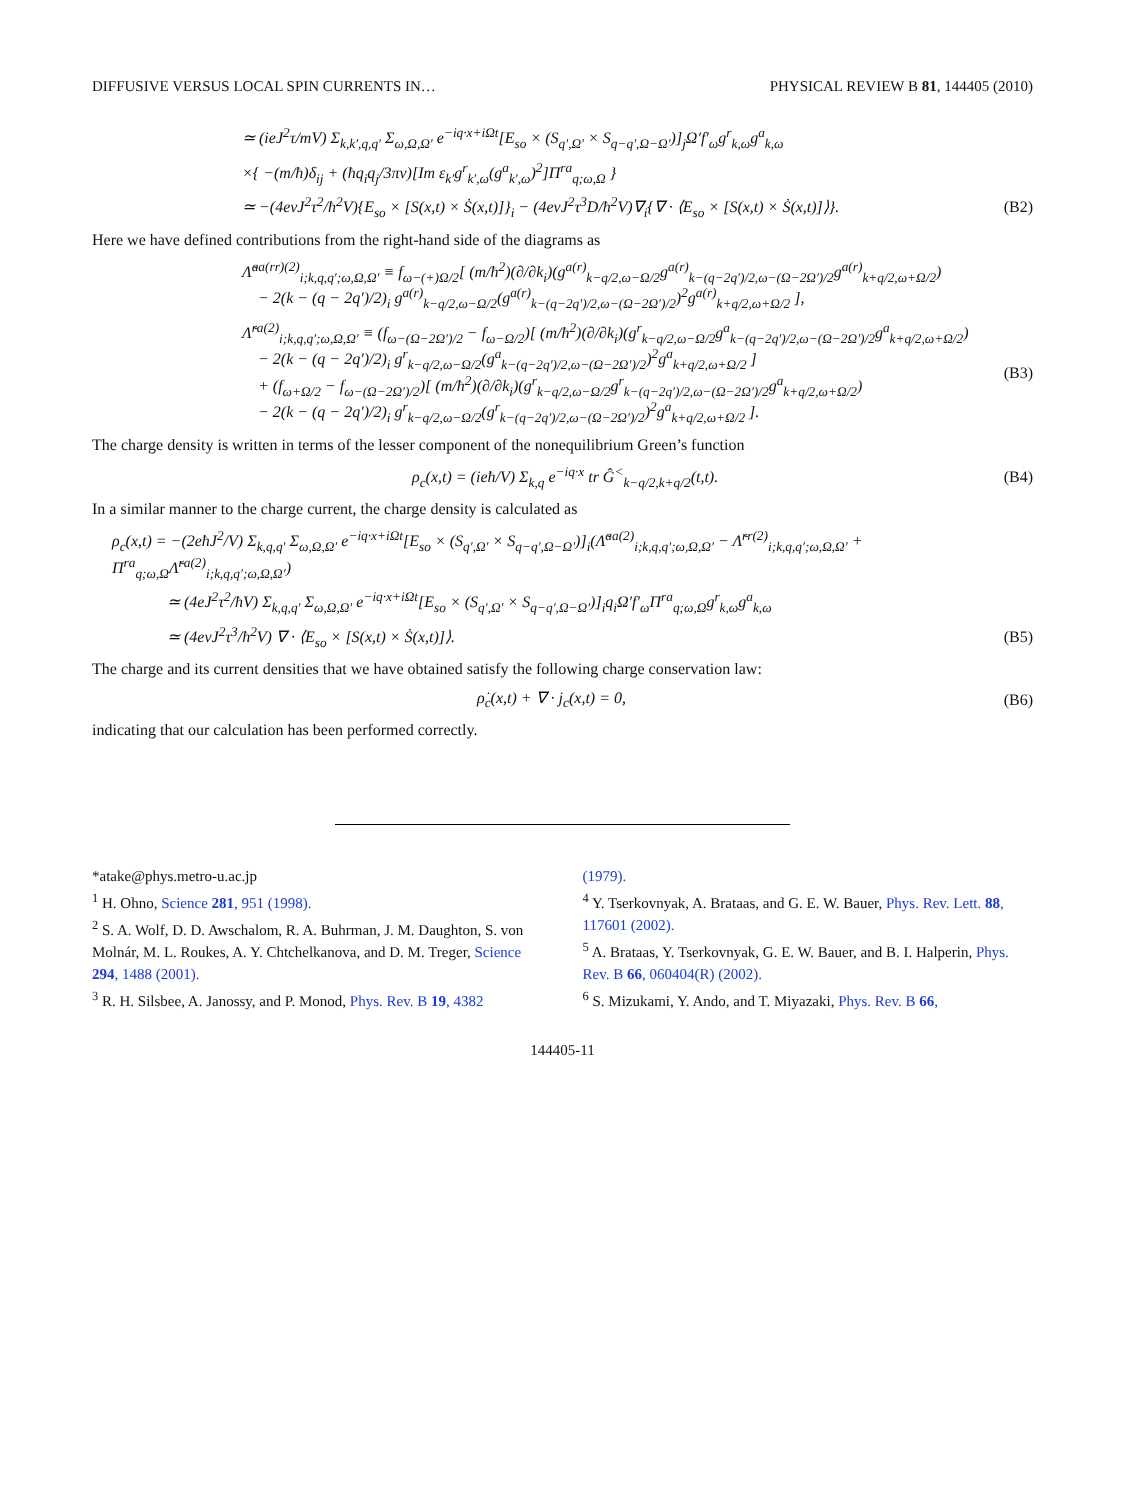DIFFUSIVE VERSUS LOCAL SPIN CURRENTS IN… PHYSICAL REVIEW B 81, 144405 (2010)
≃ (ieJ<sup>2</sup>τ/mV) Σ<sub>k,k′,q,q′</sub> Σ<sub>ω,Ω,Ω′</sub> e<sup>−iq·x+iΩt</sup>[E<sub>so</sub> × (S<sub>q′,Ω′</sub> × S<sub>q−q′,Ω−Ω′</sub>)]<sub>j</sub>Ω′f′<sub>ω</sub>g<sup>r</sup><sub>k,ω</sub>g<sup>a</sup><sub>k,ω</sub>
×{ −(m/ħ)δ<sub>ij</sub> + (ħq<sub>i</sub>q<sub>j</sub>/3πν)[Im ε<sub>k′</sub>g<sup>r</sup><sub>k′,ω</sub>(g<sup>a</sup><sub>k′,ω</sub>)<sup>2</sup>]Π<sup>ra</sup><sub>q;ω,Ω</sub> }
≃ −(4eνJ<sup>2</sup>τ<sup>2</sup>/ħ<sup>2</sup>V){E<sub>so</sub> × [S(x,t) × Ṡ(x,t)]}<sub>i</sub> − (4eνJ<sup>2</sup>τ<sup>3</sup>D/ħ<sup>2</sup>V)∇<sub>i</sub>{∇ · ⟨E<sub>so</sub> × [S(x,t) × Ṡ(x,t)]⟩}. (B2)
Here we have defined contributions from the right-hand side of the diagrams as
Λ̃<sup>aa(rr)(2)</sup><sub>i;k,q,q′;ω,Ω,Ω′</sub> ≡ f<sub>ω−(+)Ω/2</sub>[ (m/ħ<sup>2</sup>)(∂/∂k<sub>i</sub>)(g<sup>a(r)</sup><sub>k−q/2,ω−Ω/2</sub>g<sup>a(r)</sup><sub>k−(q−2q′)/2,ω−(Ω−2Ω′)/2</sub>g<sup>a(r)</sup><sub>k+q/2,ω+Ω/2</sub>)
− 2(k − (q − 2q′)/2)<sub>i</sub> g<sup>a(r)</sup><sub>k−q/2,ω−Ω/2</sub>(g<sup>a(r)</sup><sub>k−(q−2q′)/2,ω−(Ω−2Ω′)/2</sub>)<sup>2</sup>g<sup>a(r)</sup><sub>k+q/2,ω+Ω/2</sub> ],
Λ̃<sup>ra(2)</sup><sub>i;k,q,q′;ω,Ω,Ω′</sub> ≡ (f<sub>ω−(Ω−2Ω′)/2</sub> − f<sub>ω−Ω/2</sub>)[ (m/ħ<sup>2</sup>)(∂/∂k<sub>i</sub>)(g<sup>r</sup><sub>k−q/2,ω−Ω/2</sub>g<sup>a</sup><sub>k−(q−2q′)/2,ω−(Ω−2Ω′)/2</sub>g<sup>a</sup><sub>k+q/2,ω+Ω/2</sub>)
− 2(k − (q − 2q′)/2)<sub>i</sub> g<sup>r</sup><sub>k−q/2,ω−Ω/2</sub>(g<sup>a</sup><sub>k−(q−2q′)/2,ω−(Ω−2Ω′)/2</sub>)<sup>2</sup>g<sup>a</sup><sub>k+q/2,ω+Ω/2</sub> ]
+ (f<sub>ω+Ω/2</sub> − f<sub>ω−(Ω−2Ω′)/2</sub>)[ (m/ħ<sup>2</sup>)(∂/∂k<sub>i</sub>)(g<sup>r</sup><sub>k−q/2,ω−Ω/2</sub>g<sup>r</sup><sub>k−(q−2q′)/2,ω−(Ω−2Ω′)/2</sub>g<sup>a</sup><sub>k+q/2,ω+Ω/2</sub>)
− 2(k − (q − 2q′)/2)<sub>i</sub> g<sup>r</sup><sub>k−q/2,ω−Ω/2</sub>(g<sup>r</sup><sub>k−(q−2q′)/2,ω−(Ω−2Ω′)/2</sub>)<sup>2</sup>g<sup>a</sup><sub>k+q/2,ω+Ω/2</sub> ]. (B3)
The charge density is written in terms of the lesser component of the nonequilibrium Green’s function
ρ<sub>c</sub>(x,t) = (ieħ/V) Σ<sub>k,q</sub> e<sup>−iq·x</sup> tr Ĝ<sup><</sup><sub>k−q/2,k+q/2</sub>(t,t). (B4)
In a similar manner to the charge current, the charge density is calculated as
ρ<sub>c</sub>(x,t) = −(2eħJ<sup>2</sup>/V) Σ<sub>k,q,q′</sub> Σ<sub>ω,Ω,Ω′</sub> e<sup>−iq·x+iΩt</sup>[E<sub>so</sub> × (S<sub>q′,Ω′</sub> × S<sub>q−q′,Ω−Ω′</sub>)]<sub>i</sub>(Λ̃<sup>aa(2)</sup><sub>i;k,q,q′;ω,Ω,Ω′</sub> − Λ̃<sup>rr(2)</sup><sub>i;k,q,q′;ω,Ω,Ω′</sub> + Π<sup>ra</sup><sub>q;ω,Ω</sub>Λ̃<sup>ra(2)</sup><sub>i;k,q,q′;ω,Ω,Ω′</sub>)
≃ (4eJ<sup>2</sup>τ<sup>2</sup>/ħV) Σ<sub>k,q,q′</sub> Σ<sub>ω,Ω,Ω′</sub> e<sup>−iq·x+iΩt</sup>[E<sub>so</sub> × (S<sub>q′,Ω′</sub> × S<sub>q−q′,Ω−Ω′</sub>)]<sub>i</sub>q<sub>i</sub>Ω′f′<sub>ω</sub>Π<sup>ra</sup><sub>q;ω,Ω</sub>g<sup>r</sup><sub>k,ω</sub>g<sup>a</sup><sub>k,ω</sub>
≃ (4eνJ<sup>2</sup>τ<sup>3</sup>/ħ<sup>2</sup>V) ∇ · ⟨E<sub>so</sub> × [S(x,t) × Ṡ(x,t)]⟩. (B5)
The charge and its current densities that we have obtained satisfy the following charge conservation law:
ρ̇<sub>c</sub>(x,t) + ∇ · j<sub>c</sub>(x,t) = 0, (B6)
indicating that our calculation has been performed correctly.
*atake@phys.metro-u.ac.jp
<sup>1</sup> H. Ohno, Science 281, 951 (1998).
<sup>2</sup> S. A. Wolf, D. D. Awschalom, R. A. Buhrman, J. M. Daughton, S. von Molnár, M. L. Roukes, A. Y. Chtchelkanova, and D. M. Treger, Science 294, 1488 (2001).
<sup>3</sup> R. H. Silsbee, A. Janossy, and P. Monod, Phys. Rev. B 19, 4382
(1979).
<sup>4</sup> Y. Tserkovnyak, A. Brataas, and G. E. W. Bauer, Phys. Rev. Lett. 88, 117601 (2002).
<sup>5</sup> A. Brataas, Y. Tserkovnyak, G. E. W. Bauer, and B. I. Halperin, Phys. Rev. B 66, 060404(R) (2002).
<sup>6</sup> S. Mizukami, Y. Ando, and T. Miyazaki, Phys. Rev. B 66,
144405-11